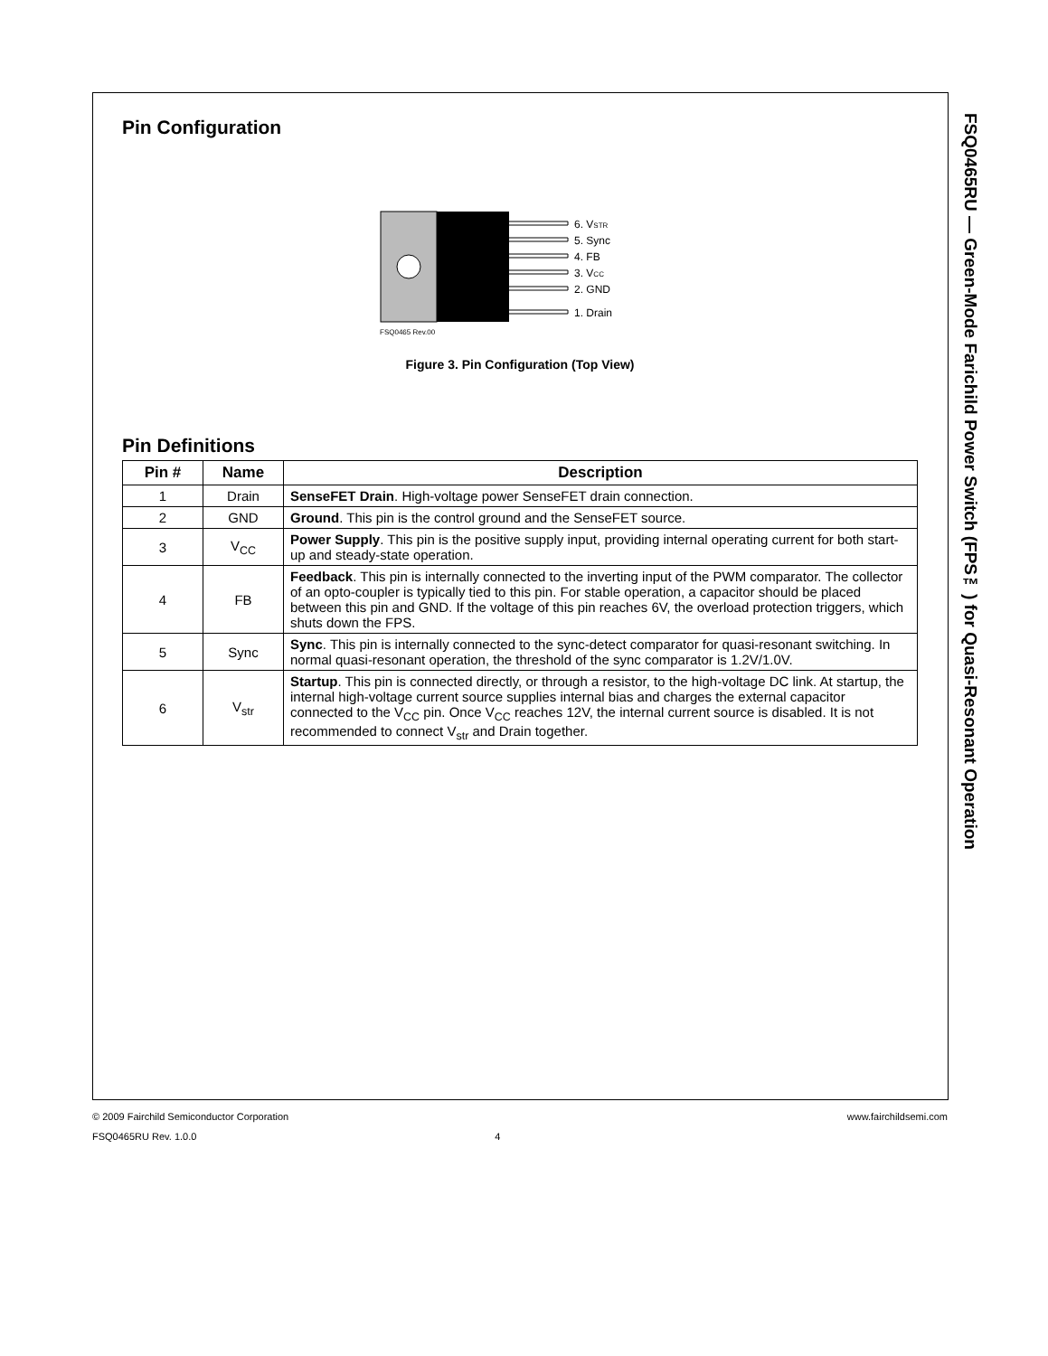FSQ0465RU — Green-Mode Farichild Power Switch (FPS™) for Quasi-Resonant Operation
Pin Configuration
6. VSTR
5. Sync
4. FB
3. VCC
2. GND
1. Drain
FSQ0465 Rev.00
Figure 3. Pin Configuration (Top View)
Pin Definitions
| Pin # | Name | Description |
| --- | --- | --- |
| 1 | Drain | SenseFET Drain . High-voltage power SenseFET drain connection. |
| 2 | GND | Ground . This pin is the control ground and the SenseFET source. |
| 3 | V<sub>CC</sub> | Power Supply . This pin is the positive supply input, providing internal operating current for both start-up and steady-state operation. |
| 4 | FB | Feedback . This pin is internally connected to the inverting input of the PWM comparator. The collector of an opto-coupler is typically tied to this pin. For stable operation, a capacitor should be placed between this pin and GND. If the voltage of this pin reaches 6V, the overload protection triggers, which shuts down the FPS. |
| 5 | Sync | Sync . This pin is internally connected to the sync-detect comparator for quasi-resonant switching. In normal quasi-resonant operation, the threshold of the sync comparator is 1.2V/1.0V. |
| 6 | V<sub>str</sub> | Startup . This pin is connected directly, or through a resistor, to the high-voltage DC link. At startup, the internal high-voltage current source supplies internal bias and charges the external capacitor connected to the V<sub>CC</sub> pin. Once V<sub>CC</sub> reaches 12V, the internal current source is disabled. It is not recommended to connect V<sub>str</sub> and Drain together. |
© 2009 Fairchild Semiconductor Corporation www.fairchildsemi.com
FSQ0465RU Rev. 1.0.0 4